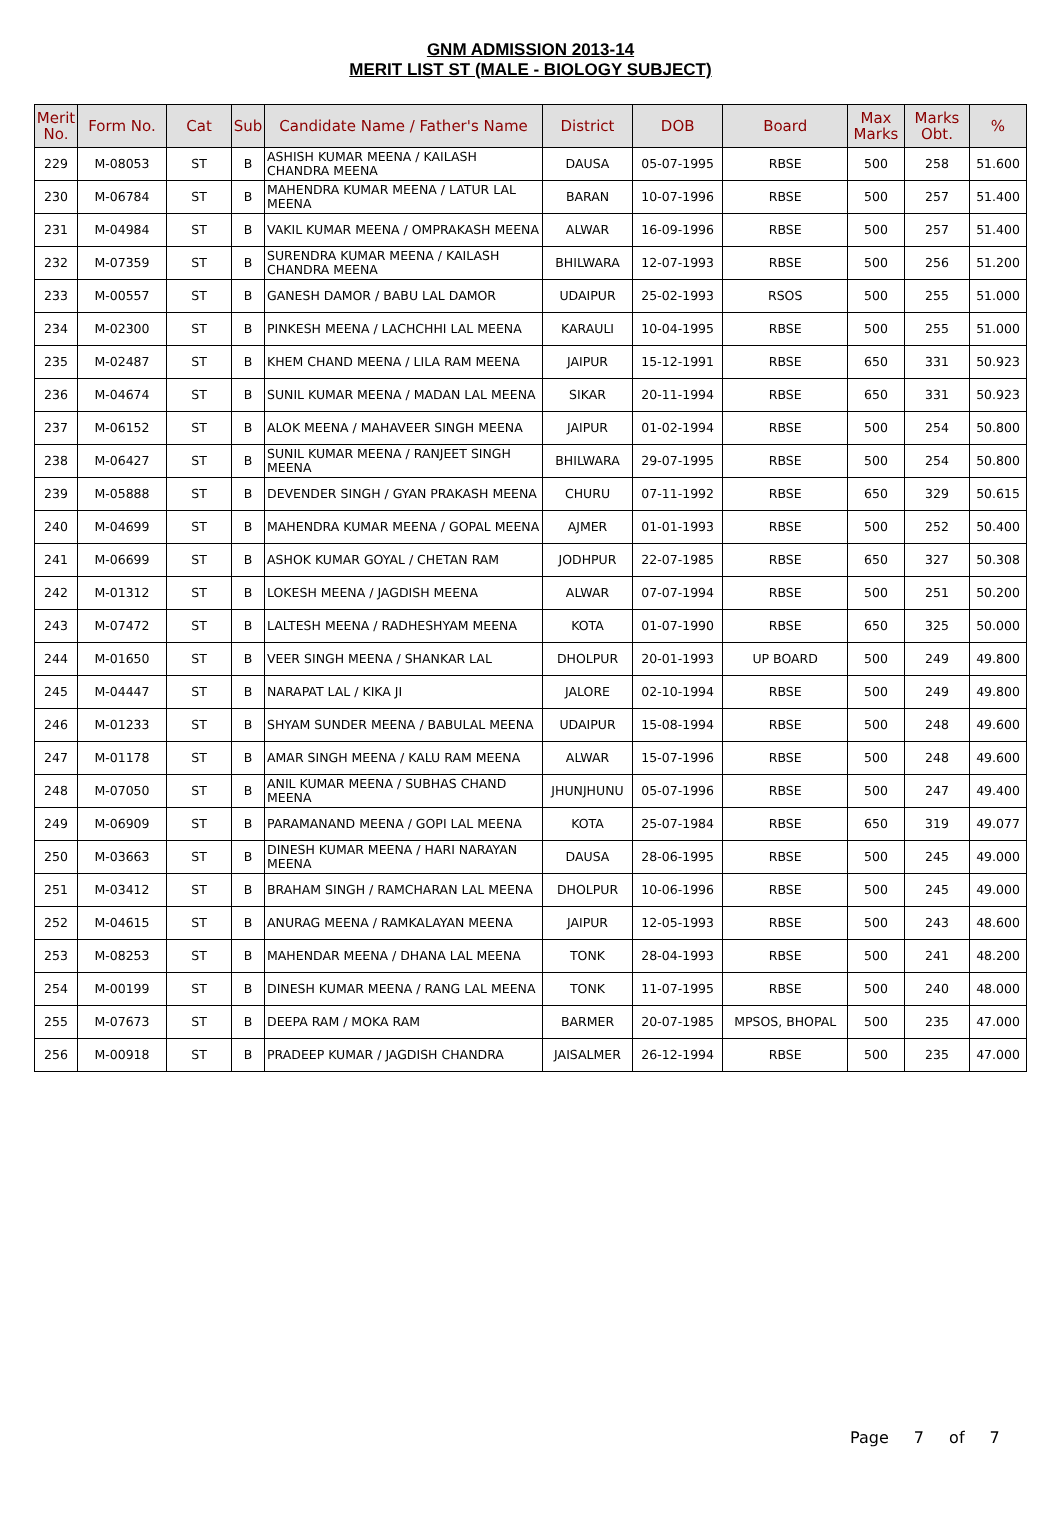GNM ADMISSION 2013-14
MERIT LIST ST (MALE - BIOLOGY SUBJECT)
| Merit No. | Form No. | Cat | Sub | Candidate Name / Father's Name | District | DOB | Board | Max Marks | Marks Obt. | % |
| --- | --- | --- | --- | --- | --- | --- | --- | --- | --- | --- |
| 229 | M-08053 | ST | B | ASHISH KUMAR MEENA / KAILASH CHANDRA MEENA | DAUSA | 05-07-1995 | RBSE | 500 | 258 | 51.600 |
| 230 | M-06784 | ST | B | MAHENDRA KUMAR MEENA / LATUR LAL MEENA | BARAN | 10-07-1996 | RBSE | 500 | 257 | 51.400 |
| 231 | M-04984 | ST | B | VAKIL KUMAR MEENA / OMPRAKASH MEENA | ALWAR | 16-09-1996 | RBSE | 500 | 257 | 51.400 |
| 232 | M-07359 | ST | B | SURENDRA KUMAR MEENA / KAILASH CHANDRA MEENA | BHILWARA | 12-07-1993 | RBSE | 500 | 256 | 51.200 |
| 233 | M-00557 | ST | B | GANESH DAMOR / BABU LAL DAMOR | UDAIPUR | 25-02-1993 | RSOS | 500 | 255 | 51.000 |
| 234 | M-02300 | ST | B | PINKESH MEENA / LACHCHHI LAL MEENA | KARAULI | 10-04-1995 | RBSE | 500 | 255 | 51.000 |
| 235 | M-02487 | ST | B | KHEM CHAND MEENA / LILA RAM MEENA | JAIPUR | 15-12-1991 | RBSE | 650 | 331 | 50.923 |
| 236 | M-04674 | ST | B | SUNIL KUMAR MEENA / MADAN LAL MEENA | SIKAR | 20-11-1994 | RBSE | 650 | 331 | 50.923 |
| 237 | M-06152 | ST | B | ALOK MEENA / MAHAVEER SINGH MEENA | JAIPUR | 01-02-1994 | RBSE | 500 | 254 | 50.800 |
| 238 | M-06427 | ST | B | SUNIL KUMAR MEENA / RANJEET SINGH MEENA | BHILWARA | 29-07-1995 | RBSE | 500 | 254 | 50.800 |
| 239 | M-05888 | ST | B | DEVENDER SINGH / GYAN PRAKASH MEENA | CHURU | 07-11-1992 | RBSE | 650 | 329 | 50.615 |
| 240 | M-04699 | ST | B | MAHENDRA KUMAR MEENA / GOPAL MEENA | AJMER | 01-01-1993 | RBSE | 500 | 252 | 50.400 |
| 241 | M-06699 | ST | B | ASHOK KUMAR GOYAL / CHETAN RAM | JODHPUR | 22-07-1985 | RBSE | 650 | 327 | 50.308 |
| 242 | M-01312 | ST | B | LOKESH MEENA / JAGDISH MEENA | ALWAR | 07-07-1994 | RBSE | 500 | 251 | 50.200 |
| 243 | M-07472 | ST | B | LALTESH MEENA / RADHESHYAM MEENA | KOTA | 01-07-1990 | RBSE | 650 | 325 | 50.000 |
| 244 | M-01650 | ST | B | VEER SINGH MEENA / SHANKAR LAL | DHOLPUR | 20-01-1993 | UP BOARD | 500 | 249 | 49.800 |
| 245 | M-04447 | ST | B | NARAPAT LAL / KIKA JI | JALORE | 02-10-1994 | RBSE | 500 | 249 | 49.800 |
| 246 | M-01233 | ST | B | SHYAM SUNDER MEENA / BABULAL MEENA | UDAIPUR | 15-08-1994 | RBSE | 500 | 248 | 49.600 |
| 247 | M-01178 | ST | B | AMAR SINGH MEENA / KALU RAM MEENA | ALWAR | 15-07-1996 | RBSE | 500 | 248 | 49.600 |
| 248 | M-07050 | ST | B | ANIL KUMAR MEENA / SUBHAS CHAND MEENA | JHUNJHUNU | 05-07-1996 | RBSE | 500 | 247 | 49.400 |
| 249 | M-06909 | ST | B | PARAMANAND MEENA / GOPI LAL MEENA | KOTA | 25-07-1984 | RBSE | 650 | 319 | 49.077 |
| 250 | M-03663 | ST | B | DINESH KUMAR MEENA / HARI NARAYAN MEENA | DAUSA | 28-06-1995 | RBSE | 500 | 245 | 49.000 |
| 251 | M-03412 | ST | B | BRAHAM SINGH / RAMCHARAN LAL MEENA | DHOLPUR | 10-06-1996 | RBSE | 500 | 245 | 49.000 |
| 252 | M-04615 | ST | B | ANURAG MEENA / RAMKALAYAN MEENA | JAIPUR | 12-05-1993 | RBSE | 500 | 243 | 48.600 |
| 253 | M-08253 | ST | B | MAHENDAR MEENA / DHANA LAL MEENA | TONK | 28-04-1993 | RBSE | 500 | 241 | 48.200 |
| 254 | M-00199 | ST | B | DINESH KUMAR MEENA / RANG LAL MEENA | TONK | 11-07-1995 | RBSE | 500 | 240 | 48.000 |
| 255 | M-07673 | ST | B | DEEPA RAM / MOKA RAM | BARMER | 20-07-1985 | MPSOS, BHOPAL | 500 | 235 | 47.000 |
| 256 | M-00918 | ST | B | PRADEEP KUMAR / JAGDISH CHANDRA | JAISALMER | 26-12-1994 | RBSE | 500 | 235 | 47.000 |
Page 7 of 7